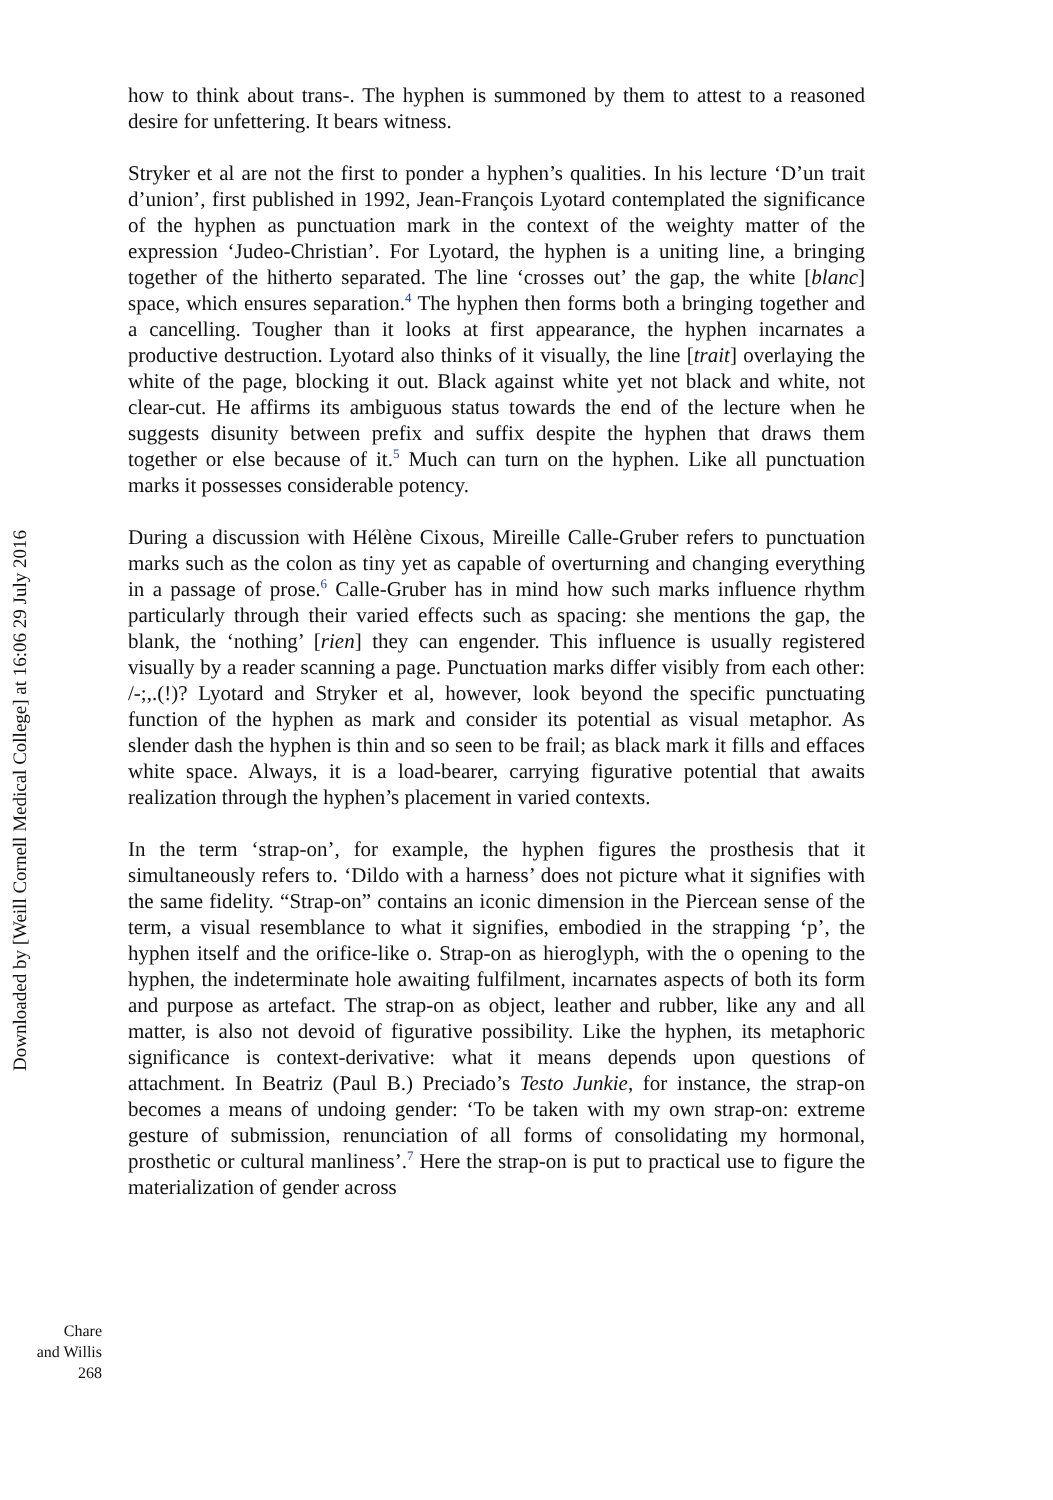Downloaded by [Weill Cornell Medical College] at 16:06 29 July 2016
how to think about trans-. The hyphen is summoned by them to attest to a reasoned desire for unfettering. It bears witness.
Stryker et al are not the first to ponder a hyphen’s qualities. In his lecture ‘D’un trait d’union’, first published in 1992, Jean-François Lyotard contemplated the significance of the hyphen as punctuation mark in the context of the weighty matter of the expression ‘Judeo-Christian’. For Lyotard, the hyphen is a uniting line, a bringing together of the hitherto separated. The line ‘crosses out’ the gap, the white [blanc] space, which ensures separation.<sup>4</sup> The hyphen then forms both a bringing together and a cancelling. Tougher than it looks at first appearance, the hyphen incarnates a productive destruction. Lyotard also thinks of it visually, the line [trait] overlaying the white of the page, blocking it out. Black against white yet not black and white, not clear-cut. He affirms its ambiguous status towards the end of the lecture when he suggests disunity between prefix and suffix despite the hyphen that draws them together or else because of it.<sup>5</sup> Much can turn on the hyphen. Like all punctuation marks it possesses considerable potency.
During a discussion with Hélène Cixous, Mireille Calle-Gruber refers to punctuation marks such as the colon as tiny yet as capable of overturning and changing everything in a passage of prose.<sup>6</sup> Calle-Gruber has in mind how such marks influence rhythm particularly through their varied effects such as spacing: she mentions the gap, the blank, the ‘nothing’ [rien] they can engender. This influence is usually registered visually by a reader scanning a page. Punctuation marks differ visibly from each other: /-;,.(!)? Lyotard and Stryker et al, however, look beyond the specific punctuating function of the hyphen as mark and consider its potential as visual metaphor. As slender dash the hyphen is thin and so seen to be frail; as black mark it fills and effaces white space. Always, it is a load-bearer, carrying figurative potential that awaits realization through the hyphen’s placement in varied contexts.
In the term ‘strap-on’, for example, the hyphen figures the prosthesis that it simultaneously refers to. ‘Dildo with a harness’ does not picture what it signifies with the same fidelity. “Strap-on” contains an iconic dimension in the Piercean sense of the term, a visual resemblance to what it signifies, embodied in the strapping ‘p’, the hyphen itself and the orifice-like o. Strap-on as hieroglyph, with the o opening to the hyphen, the indeterminate hole awaiting fulfilment, incarnates aspects of both its form and purpose as artefact. The strap-on as object, leather and rubber, like any and all matter, is also not devoid of figurative possibility. Like the hyphen, its metaphoric significance is context-derivative: what it means depends upon questions of attachment. In Beatriz (Paul B.) Preciado’s Testo Junkie, for instance, the strap-on becomes a means of undoing gender: ‘To be taken with my own strap-on: extreme gesture of submission, renunciation of all forms of consolidating my hormonal, prosthetic or cultural manliness’.<sup>7</sup> Here the strap-on is put to practical use to figure the materialization of gender across
Chare
and Willis
268